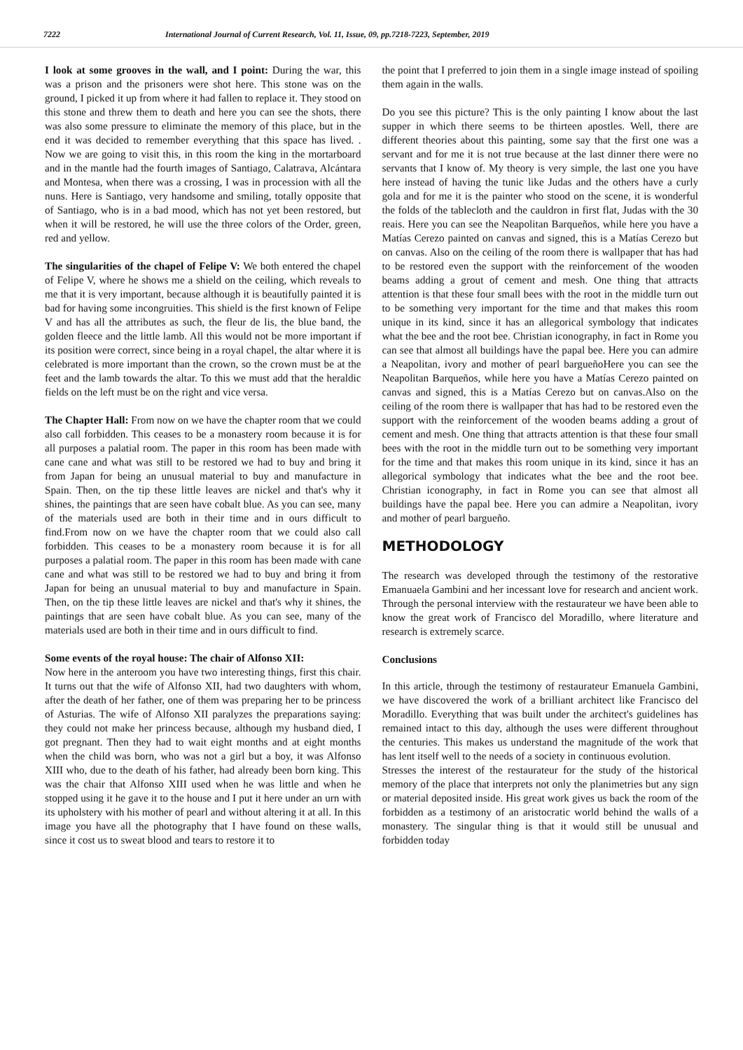7222 International Journal of Current Research, Vol. 11, Issue, 09, pp.7218-7223, September, 2019
I look at some grooves in the wall, and I point: During the war, this was a prison and the prisoners were shot here. This stone was on the ground, I picked it up from where it had fallen to replace it. They stood on this stone and threw them to death and here you can see the shots, there was also some pressure to eliminate the memory of this place, but in the end it was decided to remember everything that this space has lived. . Now we are going to visit this, in this room the king in the mortarboard and in the mantle had the fourth images of Santiago, Calatrava, Alcántara and Montesa, when there was a crossing, I was in procession with all the nuns. Here is Santiago, very handsome and smiling, totally opposite that of Santiago, who is in a bad mood, which has not yet been restored, but when it will be restored, he will use the three colors of the Order, green, red and yellow.
The singularities of the chapel of Felipe V: We both entered the chapel of Felipe V, where he shows me a shield on the ceiling, which reveals to me that it is very important, because although it is beautifully painted it is bad for having some incongruities. This shield is the first known of Felipe V and has all the attributes as such, the fleur de lis, the blue band, the golden fleece and the little lamb. All this would not be more important if its position were correct, since being in a royal chapel, the altar where it is celebrated is more important than the crown, so the crown must be at the feet and the lamb towards the altar. To this we must add that the heraldic fields on the left must be on the right and vice versa.
The Chapter Hall: From now on we have the chapter room that we could also call forbidden. This ceases to be a monastery room because it is for all purposes a palatial room. The paper in this room has been made with cane cane and what was still to be restored we had to buy and bring it from Japan for being an unusual material to buy and manufacture in Spain. Then, on the tip these little leaves are nickel and that's why it shines, the paintings that are seen have cobalt blue. As you can see, many of the materials used are both in their time and in ours difficult to find.From now on we have the chapter room that we could also call forbidden. This ceases to be a monastery room because it is for all purposes a palatial room. The paper in this room has been made with cane cane and what was still to be restored we had to buy and bring it from Japan for being an unusual material to buy and manufacture in Spain. Then, on the tip these little leaves are nickel and that's why it shines, the paintings that are seen have cobalt blue. As you can see, many of the materials used are both in their time and in ours difficult to find.
Some events of the royal house: The chair of Alfonso XII:
Now here in the anteroom you have two interesting things, first this chair. It turns out that the wife of Alfonso XII, had two daughters with whom, after the death of her father, one of them was preparing her to be princess of Asturias. The wife of Alfonso XII paralyzes the preparations saying: they could not make her princess because, although my husband died, I got pregnant. Then they had to wait eight months and at eight months when the child was born, who was not a girl but a boy, it was Alfonso XIII who, due to the death of his father, had already been born king. This was the chair that Alfonso XIII used when he was little and when he stopped using it he gave it to the house and I put it here under an urn with its upholstery with his mother of pearl and without altering it at all. In this image you have all the photography that I have found on these walls, since it cost us to sweat blood and tears to restore it to
the point that I preferred to join them in a single image instead of spoiling them again in the walls.
Do you see this picture? This is the only painting I know about the last supper in which there seems to be thirteen apostles. Well, there are different theories about this painting, some say that the first one was a servant and for me it is not true because at the last dinner there were no servants that I know of. My theory is very simple, the last one you have here instead of having the tunic like Judas and the others have a curly gola and for me it is the painter who stood on the scene, it is wonderful the folds of the tablecloth and the cauldron in first flat, Judas with the 30 reais. Here you can see the Neapolitan Barqueños, while here you have a Matías Cerezo painted on canvas and signed, this is a Matías Cerezo but on canvas. Also on the ceiling of the room there is wallpaper that has had to be restored even the support with the reinforcement of the wooden beams adding a grout of cement and mesh. One thing that attracts attention is that these four small bees with the root in the middle turn out to be something very important for the time and that makes this room unique in its kind, since it has an allegorical symbology that indicates what the bee and the root bee. Christian iconography, in fact in Rome you can see that almost all buildings have the papal bee. Here you can admire a Neapolitan, ivory and mother of pearl bargueñoHere you can see the Neapolitan Barqueños, while here you have a Matías Cerezo painted on canvas and signed, this is a Matías Cerezo but on canvas.Also on the ceiling of the room there is wallpaper that has had to be restored even the support with the reinforcement of the wooden beams adding a grout of cement and mesh. One thing that attracts attention is that these four small bees with the root in the middle turn out to be something very important for the time and that makes this room unique in its kind, since it has an allegorical symbology that indicates what the bee and the root bee. Christian iconography, in fact in Rome you can see that almost all buildings have the papal bee. Here you can admire a Neapolitan, ivory and mother of pearl bargueño.
METHODOLOGY
The research was developed through the testimony of the restorative Emanuaela Gambini and her incessant love for research and ancient work. Through the personal interview with the restaurateur we have been able to know the great work of Francisco del Moradillo, where literature and research is extremely scarce.
Conclusions
In this article, through the testimony of restaurateur Emanuela Gambini, we have discovered the work of a brilliant architect like Francisco del Moradillo. Everything that was built under the architect's guidelines has remained intact to this day, although the uses were different throughout the centuries. This makes us understand the magnitude of the work that has lent itself well to the needs of a society in continuous evolution.
Stresses the interest of the restaurateur for the study of the historical memory of the place that interprets not only the planimetries but any sign or material deposited inside. His great work gives us back the room of the forbidden as a testimony of an aristocratic world behind the walls of a monastery. The singular thing is that it would still be unusual and forbidden today